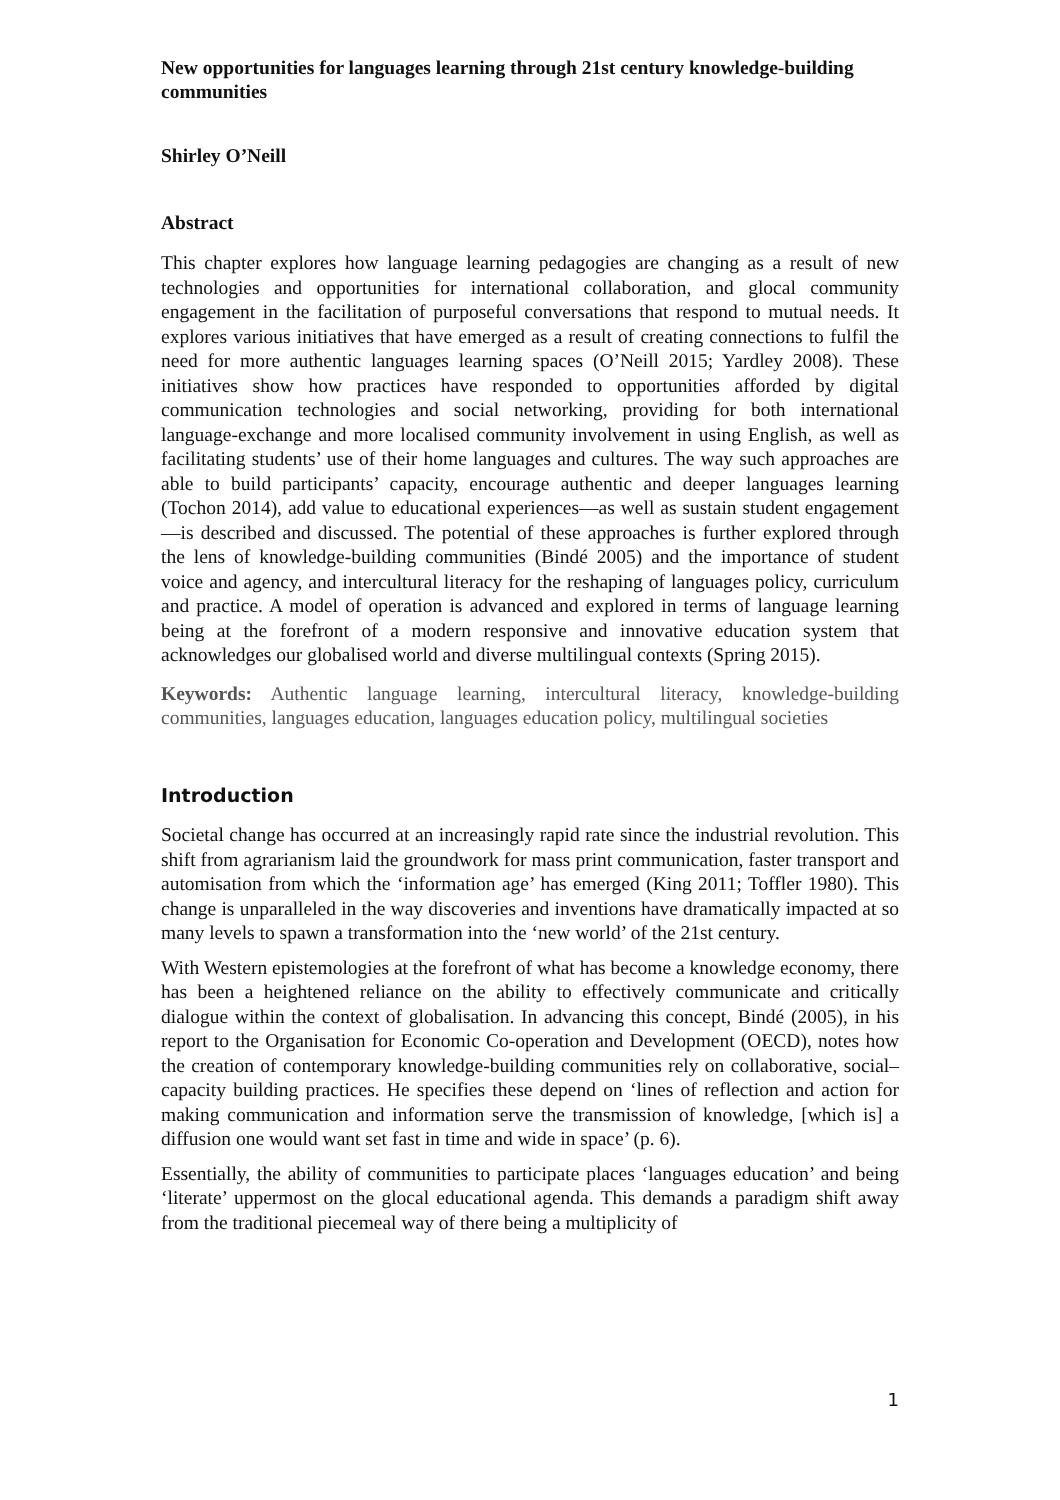New opportunities for languages learning through 21st century knowledge-building communities
Shirley O’Neill
Abstract
This chapter explores how language learning pedagogies are changing as a result of new technologies and opportunities for international collaboration, and glocal community engagement in the facilitation of purposeful conversations that respond to mutual needs. It explores various initiatives that have emerged as a result of creating connections to fulfil the need for more authentic languages learning spaces (O’Neill 2015; Yardley 2008). These initiatives show how practices have responded to opportunities afforded by digital communication technologies and social networking, providing for both international language-exchange and more localised community involvement in using English, as well as facilitating students’ use of their home languages and cultures. The way such approaches are able to build participants’ capacity, encourage authentic and deeper languages learning (Tochon 2014), add value to educational experiences—as well as sustain student engagement—is described and discussed. The potential of these approaches is further explored through the lens of knowledge-building communities (Bindé 2005) and the importance of student voice and agency, and intercultural literacy for the reshaping of languages policy, curriculum and practice. A model of operation is advanced and explored in terms of language learning being at the forefront of a modern responsive and innovative education system that acknowledges our globalised world and diverse multilingual contexts (Spring 2015).
Keywords: Authentic language learning, intercultural literacy, knowledge-building communities, languages education, languages education policy, multilingual societies
Introduction
Societal change has occurred at an increasingly rapid rate since the industrial revolution. This shift from agrarianism laid the groundwork for mass print communication, faster transport and automisation from which the ‘information age’ has emerged (King 2011; Toffler 1980). This change is unparalleled in the way discoveries and inventions have dramatically impacted at so many levels to spawn a transformation into the ‘new world’ of the 21st century.
With Western epistemologies at the forefront of what has become a knowledge economy, there has been a heightened reliance on the ability to effectively communicate and critically dialogue within the context of globalisation. In advancing this concept, Bindé (2005), in his report to the Organisation for Economic Co-operation and Development (OECD), notes how the creation of contemporary knowledge-building communities rely on collaborative, social–capacity building practices. He specifies these depend on ‘lines of reflection and action for making communication and information serve the transmission of knowledge, [which is] a diffusion one would want set fast in time and wide in space’ (p. 6).
Essentially, the ability of communities to participate places ‘languages education’ and being ‘literate’ uppermost on the glocal educational agenda. This demands a paradigm shift away from the traditional piecemeal way of there being a multiplicity of
1